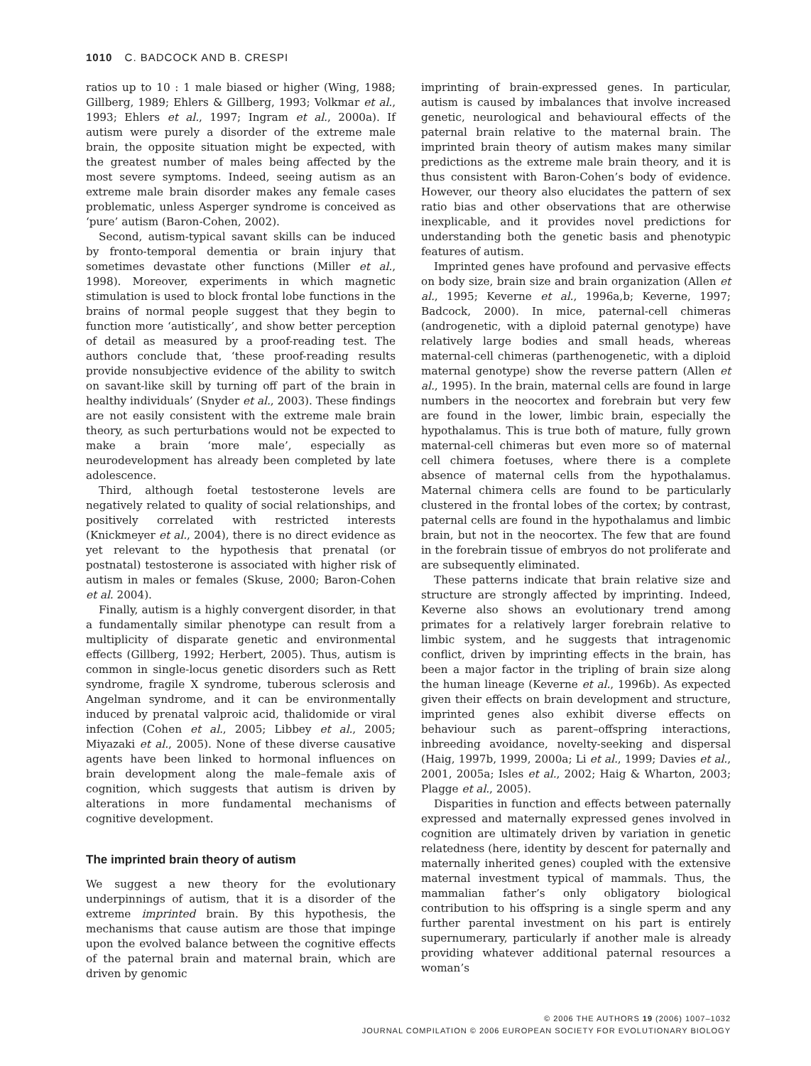1010 C. BADCOCK AND B. CRESPI
ratios up to 10 : 1 male biased or higher (Wing, 1988; Gillberg, 1989; Ehlers & Gillberg, 1993; Volkmar et al., 1993; Ehlers et al., 1997; Ingram et al., 2000a). If autism were purely a disorder of the extreme male brain, the opposite situation might be expected, with the greatest number of males being affected by the most severe symptoms. Indeed, seeing autism as an extreme male brain disorder makes any female cases problematic, unless Asperger syndrome is conceived as ‘pure’ autism (Baron-Cohen, 2002).
Second, autism-typical savant skills can be induced by fronto-temporal dementia or brain injury that sometimes devastate other functions (Miller et al., 1998). Moreover, experiments in which magnetic stimulation is used to block frontal lobe functions in the brains of normal people suggest that they begin to function more ‘autistically’, and show better perception of detail as measured by a proof-reading test. The authors conclude that, ‘these proof-reading results provide nonsubjective evidence of the ability to switch on savant-like skill by turning off part of the brain in healthy individuals’ (Snyder et al., 2003). These findings are not easily consistent with the extreme male brain theory, as such perturbations would not be expected to make a brain ‘more male’, especially as neurodevelopment has already been completed by late adolescence.
Third, although foetal testosterone levels are negatively related to quality of social relationships, and positively correlated with restricted interests (Knickmeyer et al., 2004), there is no direct evidence as yet relevant to the hypothesis that prenatal (or postnatal) testosterone is associated with higher risk of autism in males or females (Skuse, 2000; Baron-Cohen et al. 2004).
Finally, autism is a highly convergent disorder, in that a fundamentally similar phenotype can result from a multiplicity of disparate genetic and environmental effects (Gillberg, 1992; Herbert, 2005). Thus, autism is common in single-locus genetic disorders such as Rett syndrome, fragile X syndrome, tuberous sclerosis and Angelman syndrome, and it can be environmentally induced by prenatal valproic acid, thalidomide or viral infection (Cohen et al., 2005; Libbey et al., 2005; Miyazaki et al., 2005). None of these diverse causative agents have been linked to hormonal influences on brain development along the male–female axis of cognition, which suggests that autism is driven by alterations in more fundamental mechanisms of cognitive development.
The imprinted brain theory of autism
We suggest a new theory for the evolutionary underpinnings of autism, that it is a disorder of the extreme imprinted brain. By this hypothesis, the mechanisms that cause autism are those that impinge upon the evolved balance between the cognitive effects of the paternal brain and maternal brain, which are driven by genomic
imprinting of brain-expressed genes. In particular, autism is caused by imbalances that involve increased genetic, neurological and behavioural effects of the paternal brain relative to the maternal brain. The imprinted brain theory of autism makes many similar predictions as the extreme male brain theory, and it is thus consistent with Baron-Cohen’s body of evidence. However, our theory also elucidates the pattern of sex ratio bias and other observations that are otherwise inexplicable, and it provides novel predictions for understanding both the genetic basis and phenotypic features of autism.
Imprinted genes have profound and pervasive effects on body size, brain size and brain organization (Allen et al., 1995; Keverne et al., 1996a,b; Keverne, 1997; Badcock, 2000). In mice, paternal-cell chimeras (androgenetic, with a diploid paternal genotype) have relatively large bodies and small heads, whereas maternal-cell chimeras (parthenogenetic, with a diploid maternal genotype) show the reverse pattern (Allen et al., 1995). In the brain, maternal cells are found in large numbers in the neocortex and forebrain but very few are found in the lower, limbic brain, especially the hypothalamus. This is true both of mature, fully grown maternal-cell chimeras but even more so of maternal cell chimera foetuses, where there is a complete absence of maternal cells from the hypothalamus. Maternal chimera cells are found to be particularly clustered in the frontal lobes of the cortex; by contrast, paternal cells are found in the hypothalamus and limbic brain, but not in the neocortex. The few that are found in the forebrain tissue of embryos do not proliferate and are subsequently eliminated.
These patterns indicate that brain relative size and structure are strongly affected by imprinting. Indeed, Keverne also shows an evolutionary trend among primates for a relatively larger forebrain relative to limbic system, and he suggests that intragenomic conflict, driven by imprinting effects in the brain, has been a major factor in the tripling of brain size along the human lineage (Keverne et al., 1996b). As expected given their effects on brain development and structure, imprinted genes also exhibit diverse effects on behaviour such as parent–offspring interactions, inbreeding avoidance, novelty-seeking and dispersal (Haig, 1997b, 1999, 2000a; Li et al., 1999; Davies et al., 2001, 2005a; Isles et al., 2002; Haig & Wharton, 2003; Plagge et al., 2005).
Disparities in function and effects between paternally expressed and maternally expressed genes involved in cognition are ultimately driven by variation in genetic relatedness (here, identity by descent for paternally and maternally inherited genes) coupled with the extensive maternal investment typical of mammals. Thus, the mammalian father’s only obligatory biological contribution to his offspring is a single sperm and any further parental investment on his part is entirely supernumerary, particularly if another male is already providing whatever additional paternal resources a woman’s
© 2006 THE AUTHORS 19 (2006) 1007–1032
JOURNAL COMPILATION © 2006 EUROPEAN SOCIETY FOR EVOLUTIONARY BIOLOGY